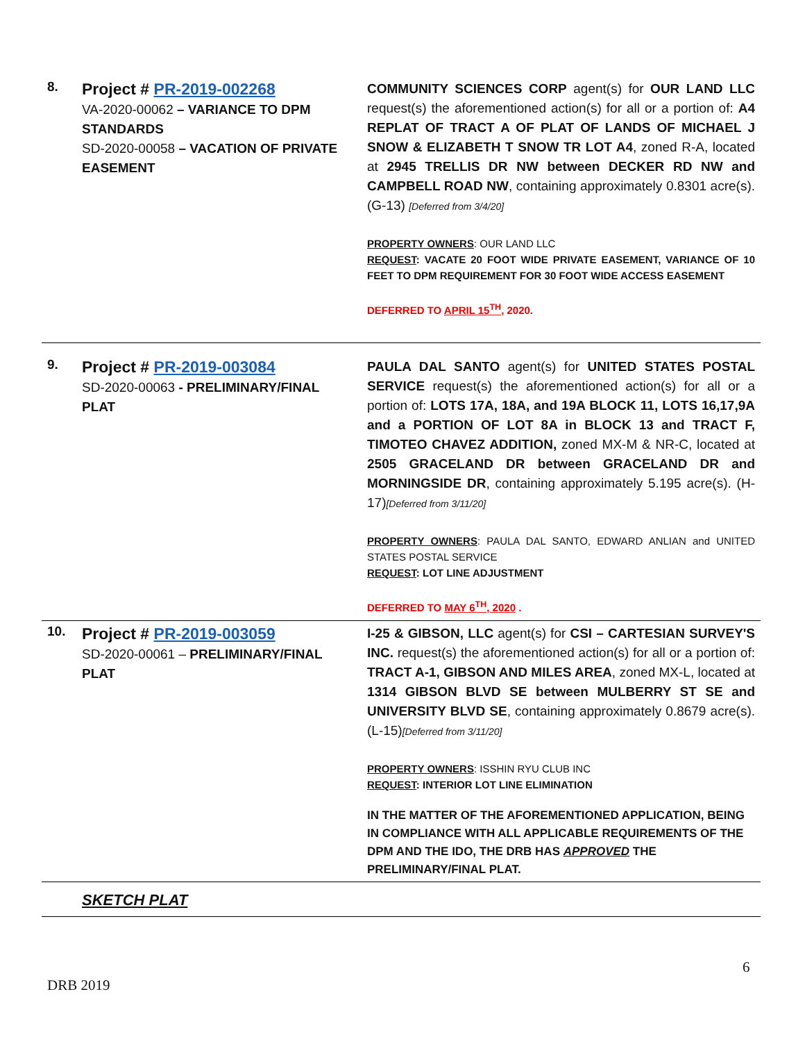| 8. | Project # PR-2019-002268 VA-2020-00062 – VARIANCE TO DPM STANDARDS SD-2020-00058 – VACATION OF PRIVATE EASEMENT | COMMUNITY SCIENCES CORP agent(s) for OUR LAND LLC request(s) the aforementioned action(s) for all or a portion of: A4 REPLAT OF TRACT A OF PLAT OF LANDS OF MICHAEL J SNOW & ELIZABETH T SNOW TR LOT A4 , zoned R-A, located at 2945 TRELLIS DR NW between DECKER RD NW and CAMPBELL ROAD NW , containing approximately 0.8301 acre(s). (G-13) [Deferred from 3/4/20] PROPERTY OWNERS : OUR LAND LLC REQUEST : VACATE 20 FOOT WIDE PRIVATE EASEMENT, VARIANCE OF 10 FEET TO DPM REQUIREMENT FOR 30 FOOT WIDE ACCESS EASEMENT DEFERRED TO APRIL 15<sup>TH</sup> , 2020. |
| 9. | Project # PR-2019-003084 SD-2020-00063 - PRELIMINARY/FINAL PLAT | PAULA DAL SANTO agent(s) for UNITED STATES POSTAL SERVICE request(s) the aforementioned action(s) for all or a portion of: LOTS 17A, 18A, and 19A BLOCK 11, LOTS 16,17,9A and a PORTION OF LOT 8A in BLOCK 13 and TRACT F, TIMOTEO CHAVEZ ADDITION, zoned MX-M & NR-C, located at 2505 GRACELAND DR between GRACELAND DR and MORNINGSIDE DR , containing approximately 5.195 acre(s). (H-17) [Deferred from 3/11/20] PROPERTY OWNERS : PAULA DAL SANTO, EDWARD ANLIAN and UNITED STATES POSTAL SERVICE REQUEST : LOT LINE ADJUSTMENT DEFERRED TO MAY 6<sup>TH</sup>, 2020 . |
| 10. | Project # PR-2019-003059 SD-2020-00061 – PRELIMINARY/FINAL PLAT | I-25 & GIBSON, LLC agent(s) for CSI – CARTESIAN SURVEY'S INC. request(s) the aforementioned action(s) for all or a portion of: TRACT A-1, GIBSON AND MILES AREA , zoned MX-L, located at 1314 GIBSON BLVD SE between MULBERRY ST SE and UNIVERSITY BLVD SE , containing approximately 0.8679 acre(s). (L-15) [Deferred from 3/11/20] PROPERTY OWNERS : ISSHIN RYU CLUB INC REQUEST : INTERIOR LOT LINE ELIMINATION IN THE MATTER OF THE AFOREMENTIONED APPLICATION, BEING IN COMPLIANCE WITH ALL APPLICABLE REQUIREMENTS OF THE DPM AND THE IDO, THE DRB HAS APPROVED THE PRELIMINARY/FINAL PLAT. |
| | SKETCH PLAT | |
6
DRB 2019